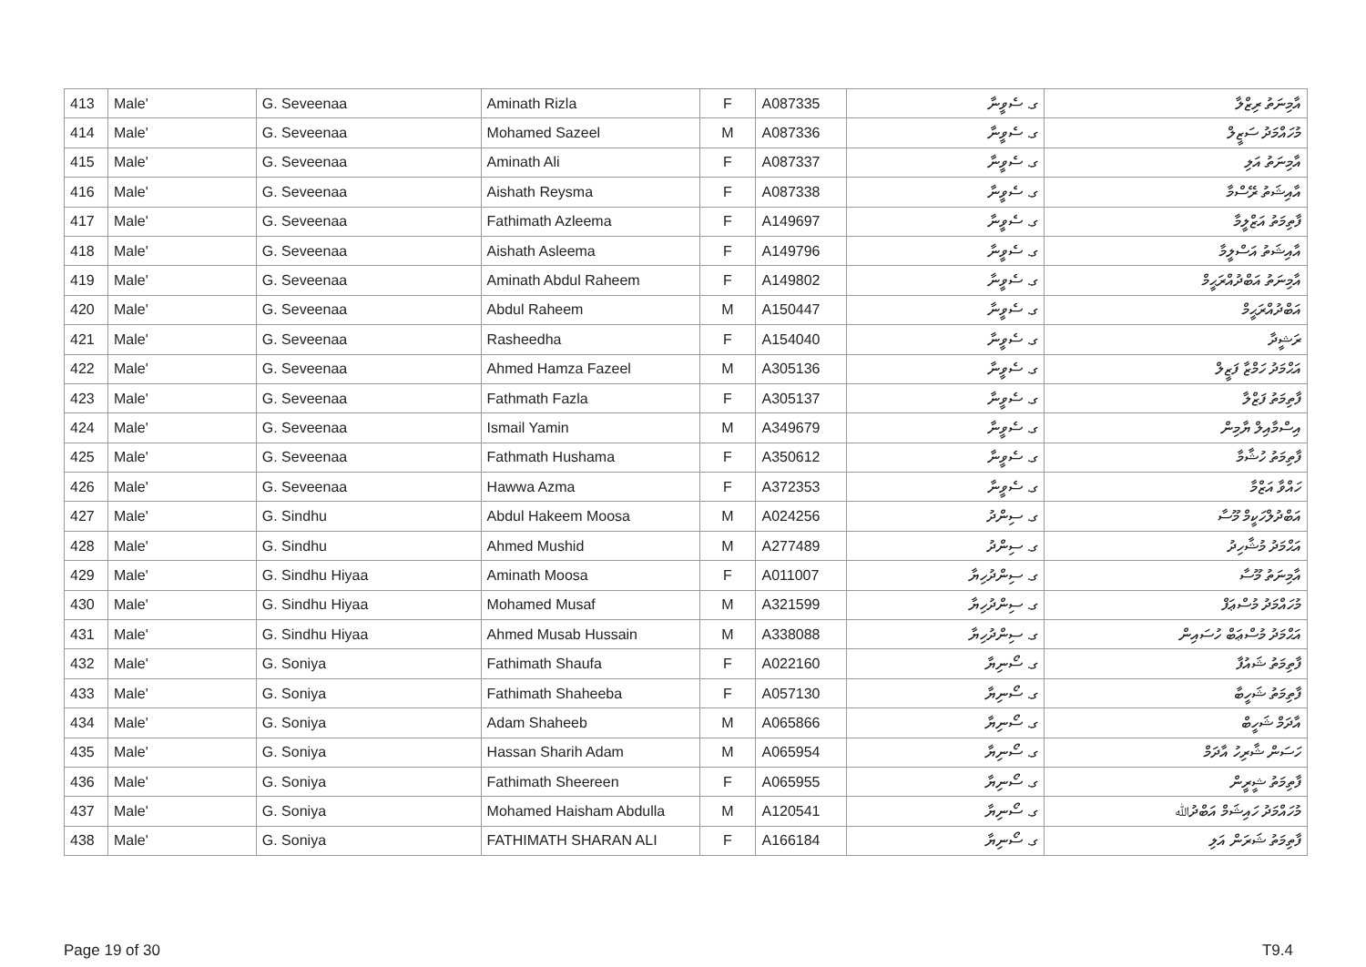| 413 | Male' | G. Seveenaa | Aminath Rizla | F | A087335 | ގ. ސެވީނާ | އާމިނަތު ރިޒްލާ |
| 414 | Male' | G. Seveenaa | Mohamed Sazeel | M | A087336 | ގ. ސެވީނާ | މުހައްމަދު ސަޒީލް |
| 415 | Male' | G. Seveenaa | Aminath Ali | F | A087337 | ގ. ސެވީނާ | އާމިނަތު އަލި |
| 416 | Male' | G. Seveenaa | Aishath Reysma | F | A087338 | ގ. ސެވީނާ | އާއިޝަތު ރޭސްމާ |
| 417 | Male' | G. Seveenaa | Fathimath Azleema | F | A149697 | ގ. ސެވީނާ | ފާތިމަތު އަޒްލީމާ |
| 418 | Male' | G. Seveenaa | Aishath Asleema | F | A149796 | ގ. ސެވީނާ | އާއިޝަތު އަސްލީމާ |
| 419 | Male' | G. Seveenaa | Aminath Abdul Raheem | F | A149802 | ގ. ސެވީނާ | އާމިނަތު އަބްދުއްރަޙީމް |
| 420 | Male' | G. Seveenaa | Abdul Raheem | M | A150447 | ގ. ސެވީނާ | އަބްދުއްރަޙީމް |
| 421 | Male' | G. Seveenaa | Rasheedha | F | A154040 | ގ. ސެވީނާ | ރަޝީދާ |
| 422 | Male' | G. Seveenaa | Ahmed Hamza Fazeel | M | A305136 | ގ. ސެވީނާ | އަޙްމަދު ހަމްޒާ ފަޒީލް |
| 423 | Male' | G. Seveenaa | Fathmath Fazla | F | A305137 | ގ. ސެވީނާ | ފާތިމަތު ފަޒްލާ |
| 424 | Male' | G. Seveenaa | Ismail Yamin | M | A349679 | ގ. ސެވީނާ | އިސްމާއިލް ޔާމިން |
| 425 | Male' | G. Seveenaa | Fathmath Hushama | F | A350612 | ގ. ސެވީނާ | ފާތިމަތު ހުޝާމާ |
| 426 | Male' | G. Seveenaa | Hawwa Azma | F | A372353 | ގ. ސެވީނާ | ހައްވާ އަޒްމާ |
| 427 | Male' | G. Sindhu | Abdul Hakeem Moosa | M | A024256 | ގ. ސިންދު | އަބްދުލްހަކީމް މޫސާ |
| 428 | Male' | G. Sindhu | Ahmed Mushid | M | A277489 | ގ. ސިންދު | އަޙްމަދު މުޝާހިދު |
| 429 | Male' | G. Sindhu Hiyaa | Aminath Moosa | F | A011007 | ގ. ސިންދުހިޔާ | އާމިނަތު މޫސާ |
| 430 | Male' | G. Sindhu Hiyaa | Mohamed Musaf | M | A321599 | ގ. ސިންދުހިޔާ | މުހައްމަދު މުސްޢަފް |
| 431 | Male' | G. Sindhu Hiyaa | Ahmed Musab Hussain | M | A338088 | ގ. ސިންދުހިޔާ | އަޙްމަދު މުސްޢަބް ހުސައިން |
| 432 | Male' | G. Soniya | Fathimath Shaufa | F | A022160 | ގ. ސޯނިޔާ | ފާތިމަތު ޝައުފާ |
| 433 | Male' | G. Soniya | Fathimath Shaheeba | F | A057130 | ގ. ސޯނިޔާ | ފާތިމަތު ޝަހީބާ |
| 434 | Male' | G. Soniya | Adam Shaheeb | M | A065866 | ގ. ސޯނިޔާ | އާދަމް ޝަހީބް |
| 435 | Male' | G. Soniya | Hassan Sharih Adam | M | A065954 | ގ. ސޯނިޔާ | ހަސަން ޝާރިހު އާދަމް |
| 436 | Male' | G. Soniya | Fathimath Sheereen | F | A065955 | ގ. ސޯނިޔާ | ފާތިމަތު ޝީރީން |
| 437 | Male' | G. Soniya | Mohamed Haisham Abdulla | M | A120541 | ގ. ސޯނިޔާ | މުހައްމަދު ހައިޝަމް އަބްދުﷲ |
| 438 | Male' | G. Soniya | FATHIMATH SHARAN ALI | F | A166184 | ގ. ސޯނިޔާ | ފާތިމަތު ޝަރަން އަލި |
Page 19 of 30 T9.4